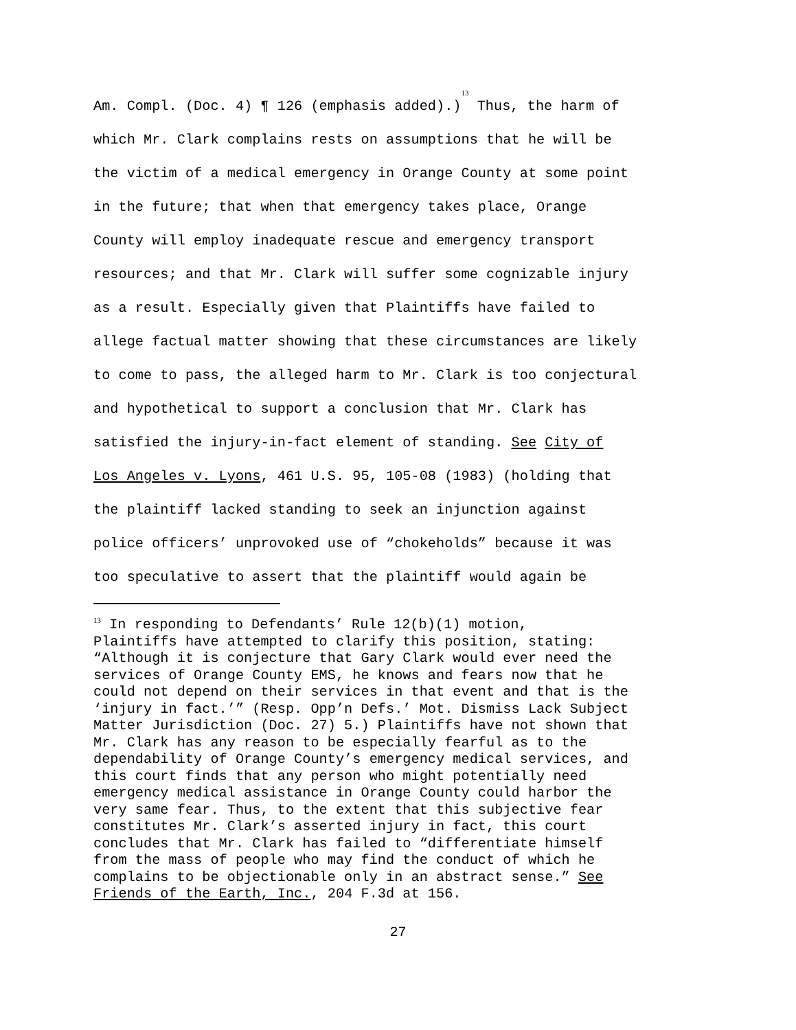Am. Compl. (Doc. 4) ¶ 126 (emphasis added).)<sup>13</sup> Thus, the harm of which Mr. Clark complains rests on assumptions that he will be the victim of a medical emergency in Orange County at some point in the future; that when that emergency takes place, Orange County will employ inadequate rescue and emergency transport resources; and that Mr. Clark will suffer some cognizable injury as a result. Especially given that Plaintiffs have failed to allege factual matter showing that these circumstances are likely to come to pass, the alleged harm to Mr. Clark is too conjectural and hypothetical to support a conclusion that Mr. Clark has satisfied the injury-in-fact element of standing. See City of Los Angeles v. Lyons, 461 U.S. 95, 105-08 (1983) (holding that the plaintiff lacked standing to seek an injunction against police officers’ unprovoked use of “chokeholds” because it was too speculative to assert that the plaintiff would again be
<sup>13</sup> In responding to Defendants’ Rule 12(b)(1) motion, Plaintiffs have attempted to clarify this position, stating: “Although it is conjecture that Gary Clark would ever need the services of Orange County EMS, he knows and fears now that he could not depend on their services in that event and that is the ‘injury in fact.’” (Resp. Opp’n Defs.’ Mot. Dismiss Lack Subject Matter Jurisdiction (Doc. 27) 5.) Plaintiffs have not shown that Mr. Clark has any reason to be especially fearful as to the dependability of Orange County’s emergency medical services, and this court finds that any person who might potentially need emergency medical assistance in Orange County could harbor the very same fear. Thus, to the extent that this subjective fear constitutes Mr. Clark’s asserted injury in fact, this court concludes that Mr. Clark has failed to “differentiate himself from the mass of people who may find the conduct of which he complains to be objectionable only in an abstract sense.” See Friends of the Earth, Inc., 204 F.3d at 156.
27